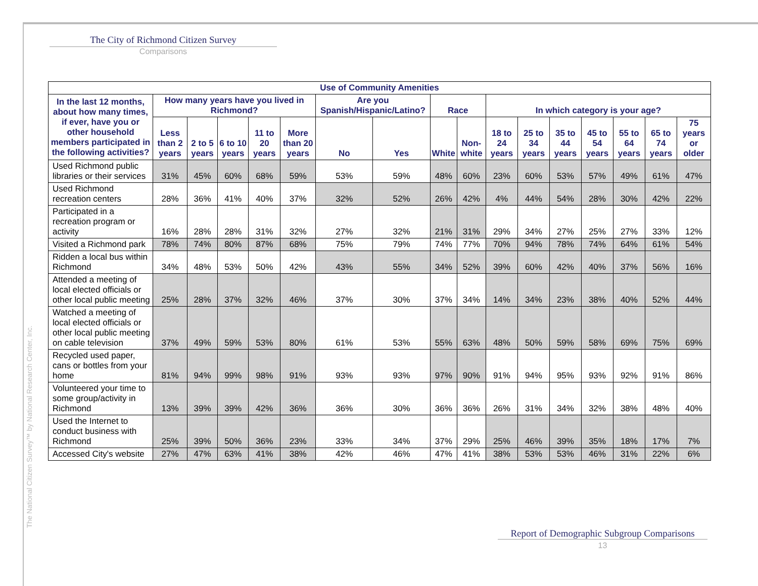The City of Richmond Citizen Survey
Comparisons
The National Citizen Survey™ by National Research Center, Inc.
| Use of Community Amenities | | | | | | | | | | | | | | | | |
| --- | --- | --- | --- | --- | --- | --- | --- | --- | --- | --- | --- | --- | --- | --- | --- | --- |
| In the last 12 months, about how many times, if ever, have you or other household members participated in the following activities? | How many years have you lived in Richmond? | | | | | Are you Spanish/Hispanic/Latino? | | Race | | In which category is your age? | | | | | | |
| | Less than 2 years | 2 to 5 years | 6 to 10 years | 11 to 20 years | More than 20 years | No | Yes | White | Non-white | 18 to 24 years | 25 to 34 years | 35 to 44 years | 45 to 54 years | 55 to 64 years | 65 to 74 years | 75 years or older |
| Used Richmond public libraries or their services | 31% | 45% | 60% | 68% | 59% | 53% | 59% | 48% | 60% | 23% | 60% | 53% | 57% | 49% | 61% | 47% |
| Used Richmond recreation centers | 28% | 36% | 41% | 40% | 37% | 32% | 52% | 26% | 42% | 4% | 44% | 54% | 28% | 30% | 42% | 22% |
| Participated in a recreation program or activity | 16% | 28% | 28% | 31% | 32% | 27% | 32% | 21% | 31% | 29% | 34% | 27% | 25% | 27% | 33% | 12% |
| Visited a Richmond park | 78% | 74% | 80% | 87% | 68% | 75% | 79% | 74% | 77% | 70% | 94% | 78% | 74% | 64% | 61% | 54% |
| Ridden a local bus within Richmond | 34% | 48% | 53% | 50% | 42% | 43% | 55% | 34% | 52% | 39% | 60% | 42% | 40% | 37% | 56% | 16% |
| Attended a meeting of local elected officials or other local public meeting | 25% | 28% | 37% | 32% | 46% | 37% | 30% | 37% | 34% | 14% | 34% | 23% | 38% | 40% | 52% | 44% |
| Watched a meeting of local elected officials or other local public meeting on cable television | 37% | 49% | 59% | 53% | 80% | 61% | 53% | 55% | 63% | 48% | 50% | 59% | 58% | 69% | 75% | 69% |
| Recycled used paper, cans or bottles from your home | 81% | 94% | 99% | 98% | 91% | 93% | 93% | 97% | 90% | 91% | 94% | 95% | 93% | 92% | 91% | 86% |
| Volunteered your time to some group/activity in Richmond | 13% | 39% | 39% | 42% | 36% | 36% | 30% | 36% | 36% | 26% | 31% | 34% | 32% | 38% | 48% | 40% |
| Used the Internet to conduct business with Richmond | 25% | 39% | 50% | 36% | 23% | 33% | 34% | 37% | 29% | 25% | 46% | 39% | 35% | 18% | 17% | 7% |
| Accessed City's website | 27% | 47% | 63% | 41% | 38% | 42% | 46% | 47% | 41% | 38% | 53% | 53% | 46% | 31% | 22% | 6% |
Report of Demographic Subgroup Comparisons
13